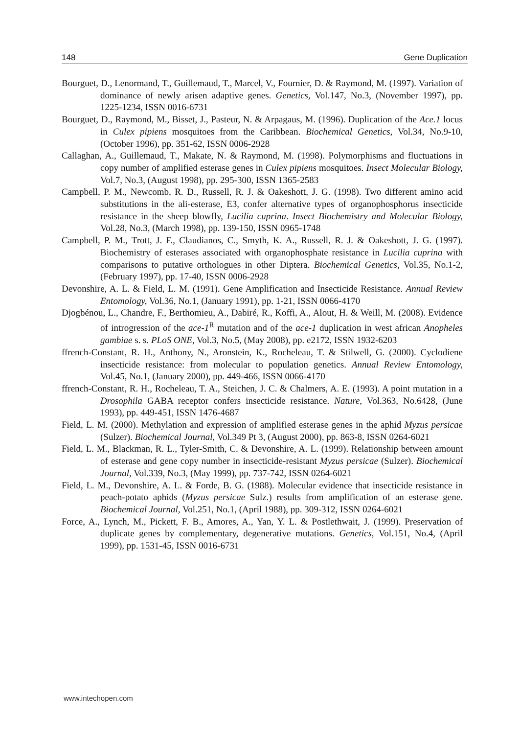148 Gene Duplication
Bourguet, D., Lenormand, T., Guillemaud, T., Marcel, V., Fournier, D. & Raymond, M. (1997). Variation of dominance of newly arisen adaptive genes. Genetics, Vol.147, No.3, (November 1997), pp. 1225-1234, ISSN 0016-6731
Bourguet, D., Raymond, M., Bisset, J., Pasteur, N. & Arpagaus, M. (1996). Duplication of the Ace.1 locus in Culex pipiens mosquitoes from the Caribbean. Biochemical Genetics, Vol.34, No.9-10, (October 1996), pp. 351-62, ISSN 0006-2928
Callaghan, A., Guillemaud, T., Makate, N. & Raymond, M. (1998). Polymorphisms and fluctuations in copy number of amplified esterase genes in Culex pipiens mosquitoes. Insect Molecular Biology, Vol.7, No.3, (August 1998), pp. 295-300, ISSN 1365-2583
Campbell, P. M., Newcomb, R. D., Russell, R. J. & Oakeshott, J. G. (1998). Two different amino acid substitutions in the ali-esterase, E3, confer alternative types of organophosphorus insecticide resistance in the sheep blowfly, Lucilia cuprina. Insect Biochemistry and Molecular Biology, Vol.28, No.3, (March 1998), pp. 139-150, ISSN 0965-1748
Campbell, P. M., Trott, J. F., Claudianos, C., Smyth, K. A., Russell, R. J. & Oakeshott, J. G. (1997). Biochemistry of esterases associated with organophosphate resistance in Lucilia cuprina with comparisons to putative orthologues in other Diptera. Biochemical Genetics, Vol.35, No.1-2, (February 1997), pp. 17-40, ISSN 0006-2928
Devonshire, A. L. & Field, L. M. (1991). Gene Amplification and Insecticide Resistance. Annual Review Entomology, Vol.36, No.1, (January 1991), pp. 1-21, ISSN 0066-4170
Djogbénou, L., Chandre, F., Berthomieu, A., Dabiré, R., Koffi, A., Alout, H. & Weill, M. (2008). Evidence of introgression of the ace-1<sup>R</sup> mutation and of the ace-1 duplication in west african Anopheles gambiae s. s. PLoS ONE, Vol.3, No.5, (May 2008), pp. e2172, ISSN 1932-6203
ffrench-Constant, R. H., Anthony, N., Aronstein, K., Rocheleau, T. & Stilwell, G. (2000). Cyclodiene insecticide resistance: from molecular to population genetics. Annual Review Entomology, Vol.45, No.1, (January 2000), pp. 449-466, ISSN 0066-4170
ffrench-Constant, R. H., Rocheleau, T. A., Steichen, J. C. & Chalmers, A. E. (1993). A point mutation in a Drosophila GABA receptor confers insecticide resistance. Nature, Vol.363, No.6428, (June 1993), pp. 449-451, ISSN 1476-4687
Field, L. M. (2000). Methylation and expression of amplified esterase genes in the aphid Myzus persicae (Sulzer). Biochemical Journal, Vol.349 Pt 3, (August 2000), pp. 863-8, ISSN 0264-6021
Field, L. M., Blackman, R. L., Tyler-Smith, C. & Devonshire, A. L. (1999). Relationship between amount of esterase and gene copy number in insecticide-resistant Myzus persicae (Sulzer). Biochemical Journal, Vol.339, No.3, (May 1999), pp. 737-742, ISSN 0264-6021
Field, L. M., Devonshire, A. L. & Forde, B. G. (1988). Molecular evidence that insecticide resistance in peach-potato aphids (Myzus persicae Sulz.) results from amplification of an esterase gene. Biochemical Journal, Vol.251, No.1, (April 1988), pp. 309-312, ISSN 0264-6021
Force, A., Lynch, M., Pickett, F. B., Amores, A., Yan, Y. L. & Postlethwait, J. (1999). Preservation of duplicate genes by complementary, degenerative mutations. Genetics, Vol.151, No.4, (April 1999), pp. 1531-45, ISSN 0016-6731
www.intechopen.com